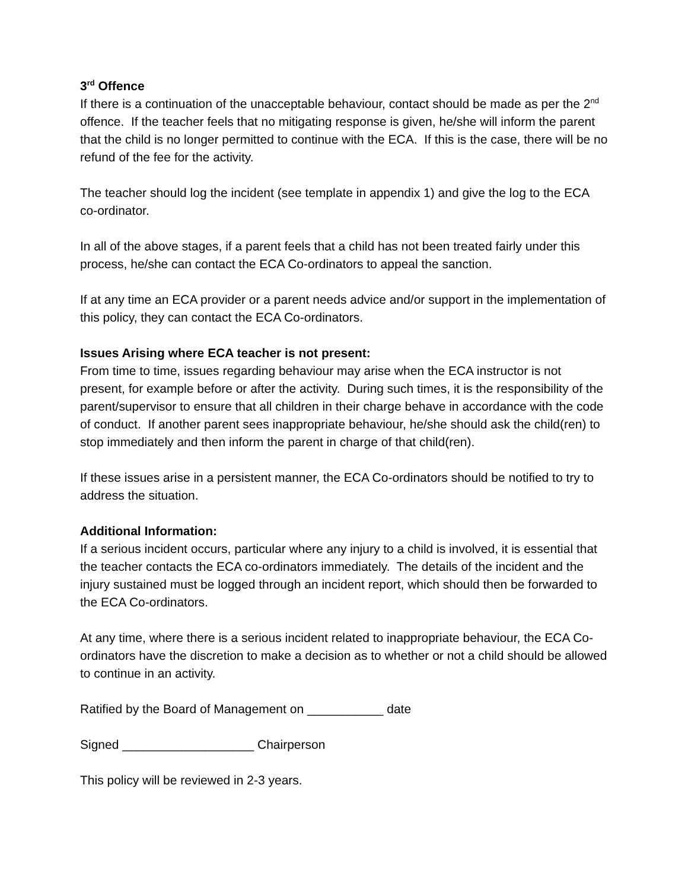3<sup>rd</sup> Offence
If there is a continuation of the unacceptable behaviour, contact should be made as per the 2<sup>nd</sup> offence. If the teacher feels that no mitigating response is given, he/she will inform the parent that the child is no longer permitted to continue with the ECA. If this is the case, there will be no refund of the fee for the activity.
The teacher should log the incident (see template in appendix 1) and give the log to the ECA co-ordinator.
In all of the above stages, if a parent feels that a child has not been treated fairly under this process, he/she can contact the ECA Co-ordinators to appeal the sanction.
If at any time an ECA provider or a parent needs advice and/or support in the implementation of this policy, they can contact the ECA Co-ordinators.
Issues Arising where ECA teacher is not present:
From time to time, issues regarding behaviour may arise when the ECA instructor is not present, for example before or after the activity. During such times, it is the responsibility of the parent/supervisor to ensure that all children in their charge behave in accordance with the code of conduct. If another parent sees inappropriate behaviour, he/she should ask the child(ren) to stop immediately and then inform the parent in charge of that child(ren).
If these issues arise in a persistent manner, the ECA Co-ordinators should be notified to try to address the situation.
Additional Information:
If a serious incident occurs, particular where any injury to a child is involved, it is essential that the teacher contacts the ECA co-ordinators immediately. The details of the incident and the injury sustained must be logged through an incident report, which should then be forwarded to the ECA Co-ordinators.
At any time, where there is a serious incident related to inappropriate behaviour, the ECA Co-ordinators have the discretion to make a decision as to whether or not a child should be allowed to continue in an activity.
Ratified by the Board of Management on ___________ date
Signed ___________________ Chairperson
This policy will be reviewed in 2-3 years.